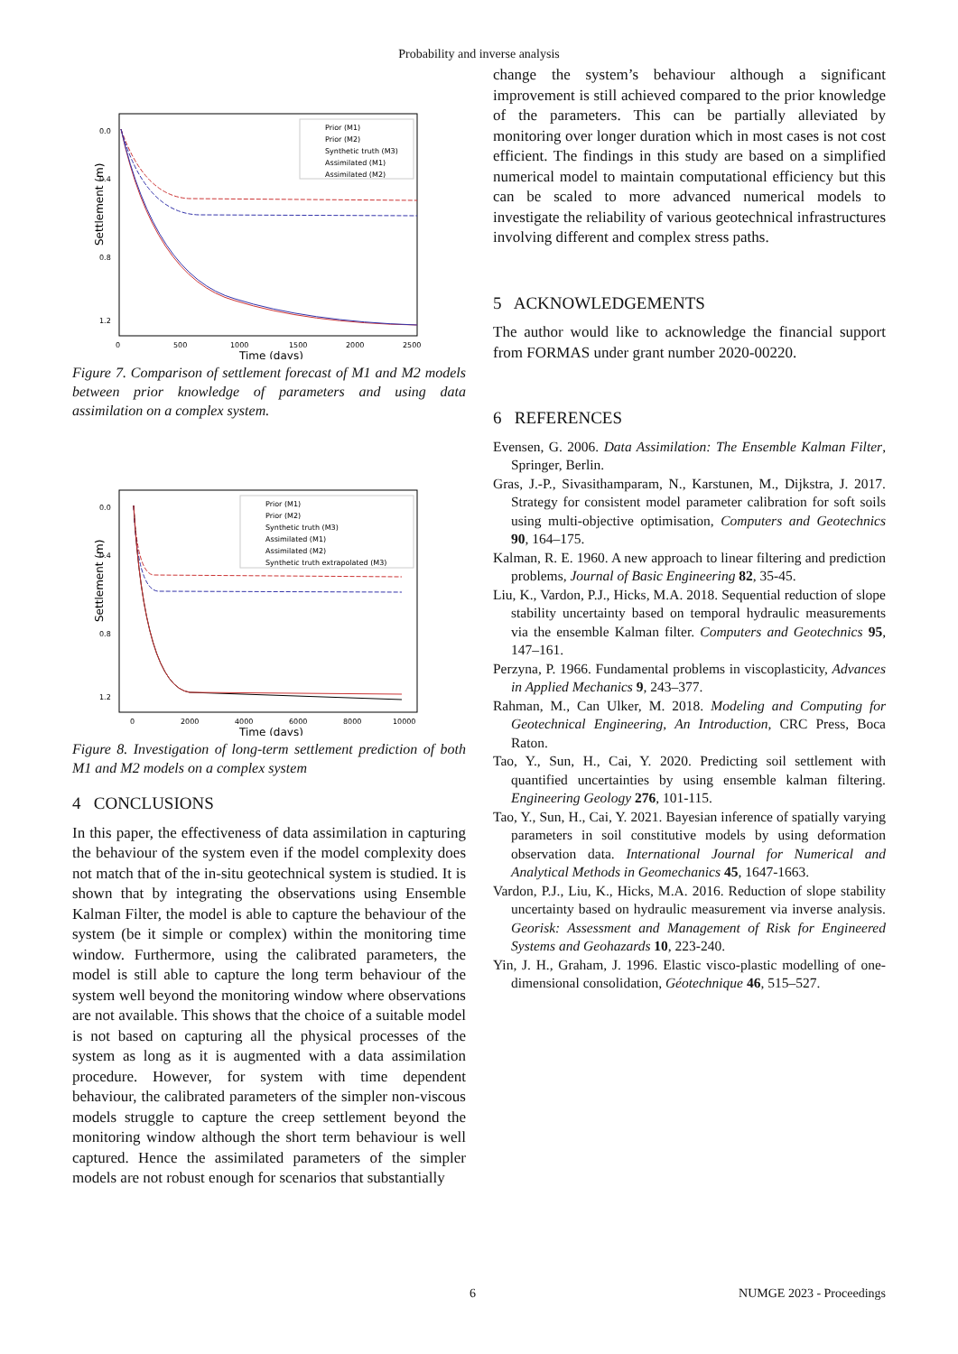Probability and inverse analysis
Settlement (m)
0.0
0.4
0.8
1.2
0
500
1000
1500
2000
2500
Time (days)
Prior (M1)
Prior (M2)
Synthetic truth (M3)
Assimilated (M1)
Assimilated (M2)
Figure 7. Comparison of settlement forecast of M1 and M2 models between prior knowledge of parameters and using data assimilation on a complex system.
Settlement (m)
0.0
0.4
0.8
1.2
0
2000
4000
6000
8000
10000
Time (days)
Prior (M1)
Prior (M2)
Synthetic truth (M3)
Assimilated (M1)
Assimilated (M2)
Synthetic truth extrapolated (M3)
Figure 8. Investigation of long-term settlement prediction of both M1 and M2 models on a complex system
4 CONCLUSIONS
In this paper, the effectiveness of data assimilation in capturing the behaviour of the system even if the model complexity does not match that of the in-situ geotechnical system is studied. It is shown that by integrating the observations using Ensemble Kalman Filter, the model is able to capture the behaviour of the system (be it simple or complex) within the monitoring time window. Furthermore, using the calibrated parameters, the model is still able to capture the long term behaviour of the system well beyond the monitoring window where observations are not available. This shows that the choice of a suitable model is not based on capturing all the physical processes of the system as long as it is augmented with a data assimilation procedure. However, for system with time dependent behaviour, the calibrated parameters of the simpler non-viscous models struggle to capture the creep settlement beyond the monitoring window although the short term behaviour is well captured. Hence the assimilated parameters of the simpler models are not robust enough for scenarios that substantially
change the system’s behaviour although a significant improvement is still achieved compared to the prior knowledge of the parameters. This can be partially alleviated by monitoring over longer duration which in most cases is not cost efficient. The findings in this study are based on a simplified numerical model to maintain computational efficiency but this can be scaled to more advanced numerical models to investigate the reliability of various geotechnical infrastructures involving different and complex stress paths.
5 ACKNOWLEDGEMENTS
The author would like to acknowledge the financial support from FORMAS under grant number 2020-00220.
6 REFERENCES
Evensen, G. 2006. Data Assimilation: The Ensemble Kalman Filter, Springer, Berlin.
Gras, J.-P., Sivasithamparam, N., Karstunen, M., Dijkstra, J. 2017. Strategy for consistent model parameter calibration for soft soils using multi-objective optimisation, Computers and Geotechnics 90, 164–175.
Kalman, R. E. 1960. A new approach to linear filtering and prediction problems, Journal of Basic Engineering 82, 35-45.
Liu, K., Vardon, P.J., Hicks, M.A. 2018. Sequential reduction of slope stability uncertainty based on temporal hydraulic measurements via the ensemble Kalman filter. Computers and Geotechnics 95, 147–161.
Perzyna, P. 1966. Fundamental problems in viscoplasticity, Advances in Applied Mechanics 9, 243–377.
Rahman, M., Can Ulker, M. 2018. Modeling and Computing for Geotechnical Engineering, An Introduction, CRC Press, Boca Raton.
Tao, Y., Sun, H., Cai, Y. 2020. Predicting soil settlement with quantified uncertainties by using ensemble kalman filtering. Engineering Geology 276, 101-115.
Tao, Y., Sun, H., Cai, Y. 2021. Bayesian inference of spatially varying parameters in soil constitutive models by using deformation observation data. International Journal for Numerical and Analytical Methods in Geomechanics 45, 1647-1663.
Vardon, P.J., Liu, K., Hicks, M.A. 2016. Reduction of slope stability uncertainty based on hydraulic measurement via inverse analysis. Georisk: Assessment and Management of Risk for Engineered Systems and Geohazards 10, 223-240.
Yin, J. H., Graham, J. 1996. Elastic visco-plastic modelling of one-dimensional consolidation, Géotechnique 46, 515–527.
6 NUMGE 2023 - Proceedings